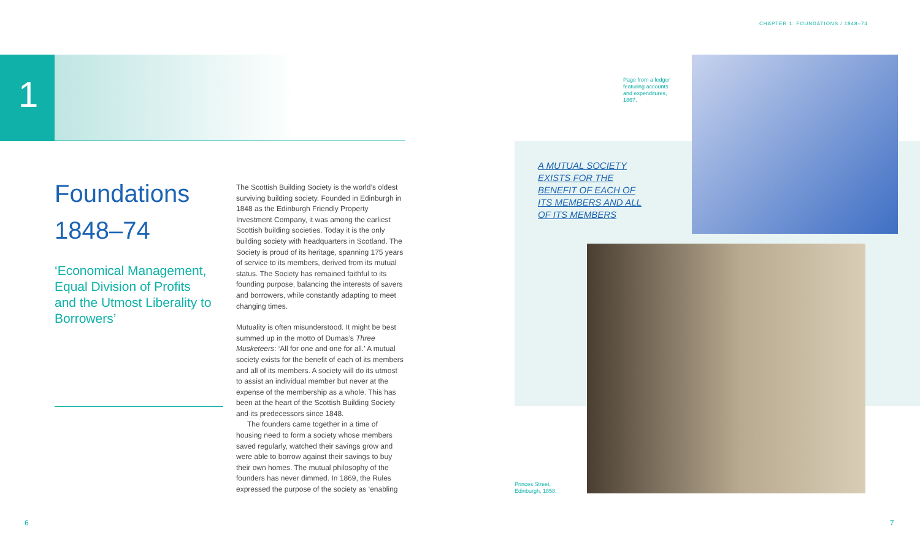CHAPTER 1: FOUNDATIONS / 1848–74
1
Page from a ledger featuring accounts and expenditures, 1867.
A MUTUAL SOCIETY EXISTS FOR THE BENEFIT OF EACH OF ITS MEMBERS AND ALL OF ITS MEMBERS
Foundations
1848–74
‘Economical Management, Equal Division of Profits and the Utmost Liberality to Borrowers’
The Scottish Building Society is the world’s oldest surviving building society. Founded in Edinburgh in 1848 as the Edinburgh Friendly Property Investment Company, it was among the earliest Scottish building societies. Today it is the only building society with headquarters in Scotland. The Society is proud of its heritage, spanning 175 years of service to its members, derived from its mutual status. The Society has remained faithful to its founding purpose, balancing the interests of savers and borrowers, while constantly adapting to meet changing times.
Mutuality is often misunderstood. It might be best summed up in the motto of Dumas’s Three Musketeers: ‘All for one and one for all.’ A mutual society exists for the benefit of each of its members and all of its members. A society will do its utmost to assist an individual member but never at the expense of the membership as a whole. This has been at the heart of the Scottish Building Society and its predecessors since 1848.
The founders came together in a time of housing need to form a society whose members saved regularly, watched their savings grow and were able to borrow against their savings to buy their own homes. The mutual philosophy of the founders has never dimmed. In 1869, the Rules expressed the purpose of the society as ‘enabling
Princes Street,
Edinburgh, 1858.
6 7